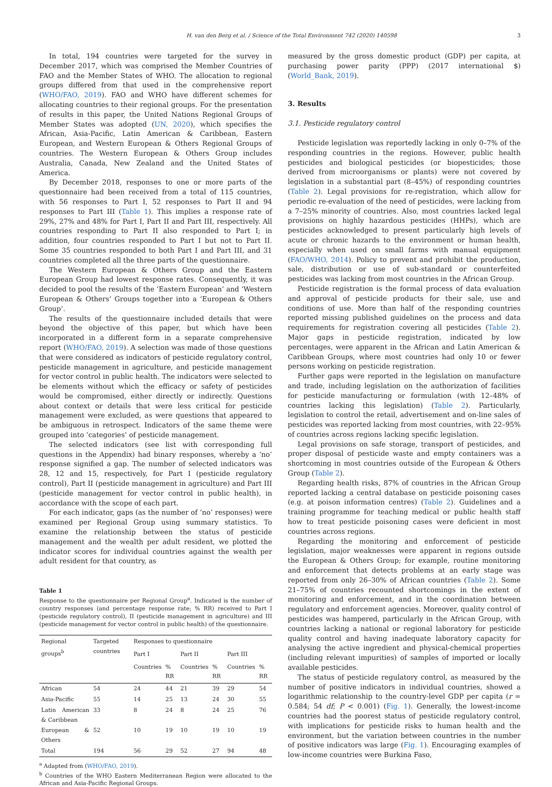H. van den Berg et al. / Science of the Total Environment 742 (2020) 140598 3
In total, 194 countries were targeted for the survey in December 2017, which was comprised the Member Countries of FAO and the Member States of WHO. The allocation to regional groups differed from that used in the comprehensive report (WHO/FAO, 2019). FAO and WHO have different schemes for allocating countries to their regional groups. For the presentation of results in this paper, the United Nations Regional Groups of Member States was adopted (UN, 2020), which specifies the African, Asia-Pacific, Latin American & Caribbean, Eastern European, and Western European & Others Regional Groups of countries. The Western European & Others Group includes Australia, Canada, New Zealand and the United States of America.
By December 2018, responses to one or more parts of the questionnaire had been received from a total of 115 countries, with 56 responses to Part I, 52 responses to Part II and 94 responses to Part III (Table 1). This implies a response rate of 29%, 27% and 48% for Part I, Part II and Part III, respectively. All countries responding to Part II also responded to Part I; in addition, four countries responded to Part I but not to Part II. Some 35 countries responded to both Part I and Part III, and 31 countries completed all the three parts of the questionnaire.
The Western European & Others Group and the Eastern European Group had lowest response rates. Consequently, it was decided to pool the results of the ‘Eastern European’ and ‘Western European & Others’ Groups together into a ‘European & Others Group’.
The results of the questionnaire included details that were beyond the objective of this paper, but which have been incorporated in a different form in a separate comprehensive report (WHO/FAO, 2019). A selection was made of those questions that were considered as indicators of pesticide regulatory control, pesticide management in agriculture, and pesticide management for vector control in public health. The indicators were selected to be elements without which the efficacy or safety of pesticides would be compromised, either directly or indirectly. Questions about context or details that were less critical for pesticide management were excluded, as were questions that appeared to be ambiguous in retrospect. Indicators of the same theme were grouped into ‘categories’ of pesticide management.
The selected indicators (see list with corresponding full questions in the Appendix) had binary responses, whereby a ‘no’ response signified a gap. The number of selected indicators was 28, 12 and 15, respectively, for Part I (pesticide regulatory control), Part II (pesticide management in agriculture) and Part III (pesticide management for vector control in public health), in accordance with the scope of each part.
For each indicator, gaps (as the number of ‘no’ responses) were examined per Regional Group using summary statistics. To examine the relationship between the status of pesticide management and the wealth per adult resident, we plotted the indicator scores for individual countries against the wealth per adult resident for that country, as
Table 1
Response to the questionnaire per Regional Group<sup>a</sup>. Indicated is the number of country responses (and percentage response rate; % RR) received to Part I (pesticide regulatory control), II (pesticide management in agriculture) and III (pesticide management for vector control in public health) of the questionnaire.
| Regional groups<sup>b</sup> | Targeted countries | Responses to questionnaire | | | | | |
| --- | --- | --- | --- | --- | --- | --- | --- |
| | | Part I | | Part II | | Part III | |
| | | Countries | % RR | Countries | % RR | Countries | % RR |
| African | 54 | 24 | 44 | 21 | 39 | 29 | 54 |
| Asia-Pacific | 55 | 14 | 25 | 13 | 24 | 30 | 55 |
| Latin American & Caribbean | 33 | 8 | 24 | 8 | 24 | 25 | 76 |
| European & Others | 52 | 10 | 19 | 10 | 19 | 10 | 19 |
| Total | 194 | 56 | 29 | 52 | 27 | 94 | 48 |
<sup>a</sup> Adapted from (WHO/FAO, 2019).
<sup>b</sup> Countries of the WHO Eastern Mediterranean Region were allocated to the African and Asia-Pacific Regional Groups.
measured by the gross domestic product (GDP) per capita, at purchasing power parity (PPP) (2017 international $) (World_Bank, 2019).
3. Results
3.1. Pesticide regulatory control
Pesticide legislation was reportedly lacking in only 0–7% of the responding countries in the regions. However, public health pesticides and biological pesticides (or biopesticides; those derived from microorganisms or plants) were not covered by legislation in a substantial part (8–45%) of responding countries (Table 2). Legal provisions for re-registration, which allow for periodic re-evaluation of the need of pesticides, were lacking from a 7–25% minority of countries. Also, most countries lacked legal provisions on highly hazardous pesticides (HHPs), which are pesticides acknowledged to present particularly high levels of acute or chronic hazards to the environment or human health, especially when used on small farms with manual equipment (FAO/WHO, 2014). Policy to prevent and prohibit the production, sale, distribution or use of sub-standard or counterfeited pesticides was lacking from most countries in the African Group.
Pesticide registration is the formal process of data evaluation and approval of pesticide products for their sale, use and conditions of use. More than half of the responding countries reported missing published guidelines on the process and data requirements for registration covering all pesticides (Table 2). Major gaps in pesticide registration, indicated by low percentages, were apparent in the African and Latin American & Caribbean Groups, where most countries had only 10 or fewer persons working on pesticide registration.
Further gaps were reported in the legislation on manufacture and trade, including legislation on the authorization of facilities for pesticide manufacturing or formulation (with 12–48% of countries lacking this legislation) (Table 2). Particularly, legislation to control the retail, advertisement and on-line sales of pesticides was reported lacking from most countries, with 22–95% of countries across regions lacking specific legislation.
Legal provisions on safe storage, transport of pesticides, and proper disposal of pesticide waste and empty containers was a shortcoming in most countries outside of the European & Others Group (Table 2).
Regarding health risks, 87% of countries in the African Group reported lacking a central database on pesticide poisoning cases (e.g. at poison information centres) (Table 2). Guidelines and a training programme for teaching medical or public health staff how to treat pesticide poisoning cases were deficient in most countries across regions.
Regarding the monitoring and enforcement of pesticide legislation, major weaknesses were apparent in regions outside the European & Others Group; for example, routine monitoring and enforcement that detects problems at an early stage was reported from only 26–30% of African countries (Table 2). Some 21–75% of countries recounted shortcomings in the extent of monitoring and enforcement, and in the coordination between regulatory and enforcement agencies. Moreover, quality control of pesticides was hampered, particularly in the African Group, with countries lacking a national or regional laboratory for pesticide quality control and having inadequate laboratory capacity for analysing the active ingredient and physical-chemical properties (including relevant impurities) of samples of imported or locally available pesticides.
The status of pesticide regulatory control, as measured by the number of positive indicators in individual countries, showed a logarithmic relationship to the country-level GDP per capita (r = 0.584; 54 df; P < 0.001) (Fig. 1). Generally, the lowest-income countries had the poorest status of pesticide regulatory control, with implications for pesticide risks to human health and the environment, but the variation between countries in the number of positive indicators was large (Fig. 1). Encouraging examples of low-income countries were Burkina Faso,